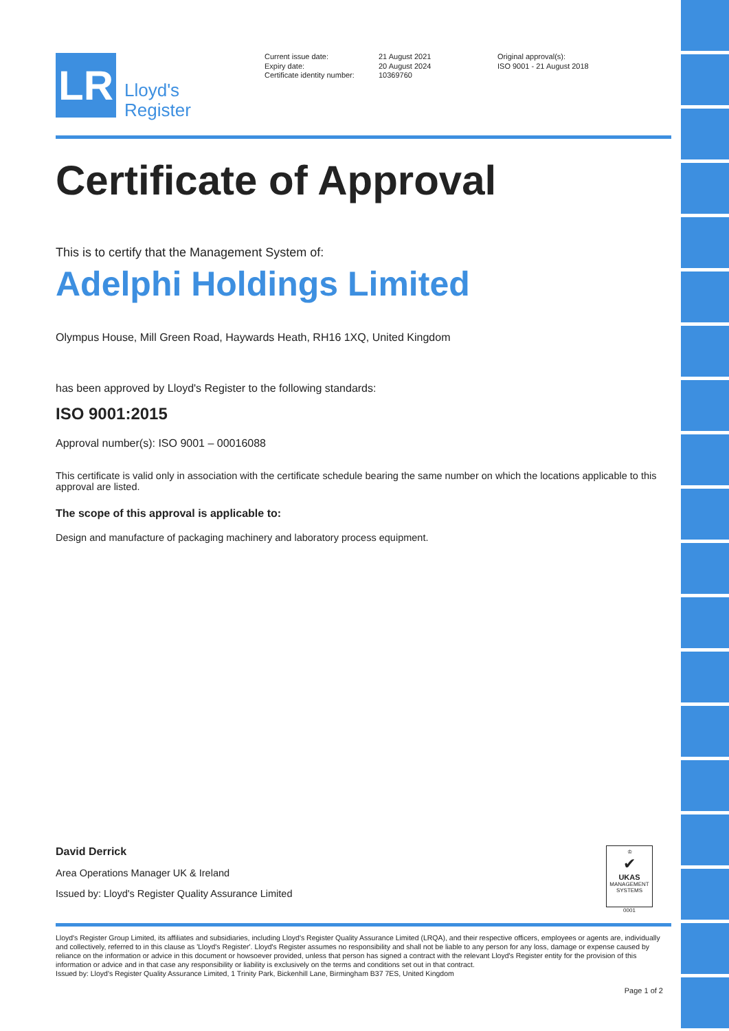LR
Lloyd's
Register
Current issue date:
Expiry date:
Certificate identity number:
21 August 2021
20 August 2024
10369760
Original approval(s):
ISO 9001 - 21 August 2018
Certificate of Approval
This is to certify that the Management System of:
Adelphi Holdings Limited
Olympus House, Mill Green Road, Haywards Heath, RH16 1XQ, United Kingdom
has been approved by Lloyd's Register to the following standards:
ISO 9001:2015
Approval number(s): ISO 9001 – 00016088
This certificate is valid only in association with the certificate schedule bearing the same number on which the locations applicable to this approval are listed.
The scope of this approval is applicable to:
Design and manufacture of packaging machinery and laboratory process equipment.
David Derrick
Area Operations Manager UK & Ireland
Issued by: Lloyd's Register Quality Assurance Limited
♔
✔
UKAS
MANAGEMENT
SYSTEMS
0001
Lloyd's Register Group Limited, its affiliates and subsidiaries, including Lloyd's Register Quality Assurance Limited (LRQA), and their respective officers, employees or agents are, individually and collectively, referred to in this clause as 'Lloyd's Register'. Lloyd's Register assumes no responsibility and shall not be liable to any person for any loss, damage or expense caused by reliance on the information or advice in this document or howsoever provided, unless that person has signed a contract with the relevant Lloyd's Register entity for the provision of this information or advice and in that case any responsibility or liability is exclusively on the terms and conditions set out in that contract.
Issued by: Lloyd's Register Quality Assurance Limited, 1 Trinity Park, Bickenhill Lane, Birmingham B37 7ES, United Kingdom
Page 1 of 2